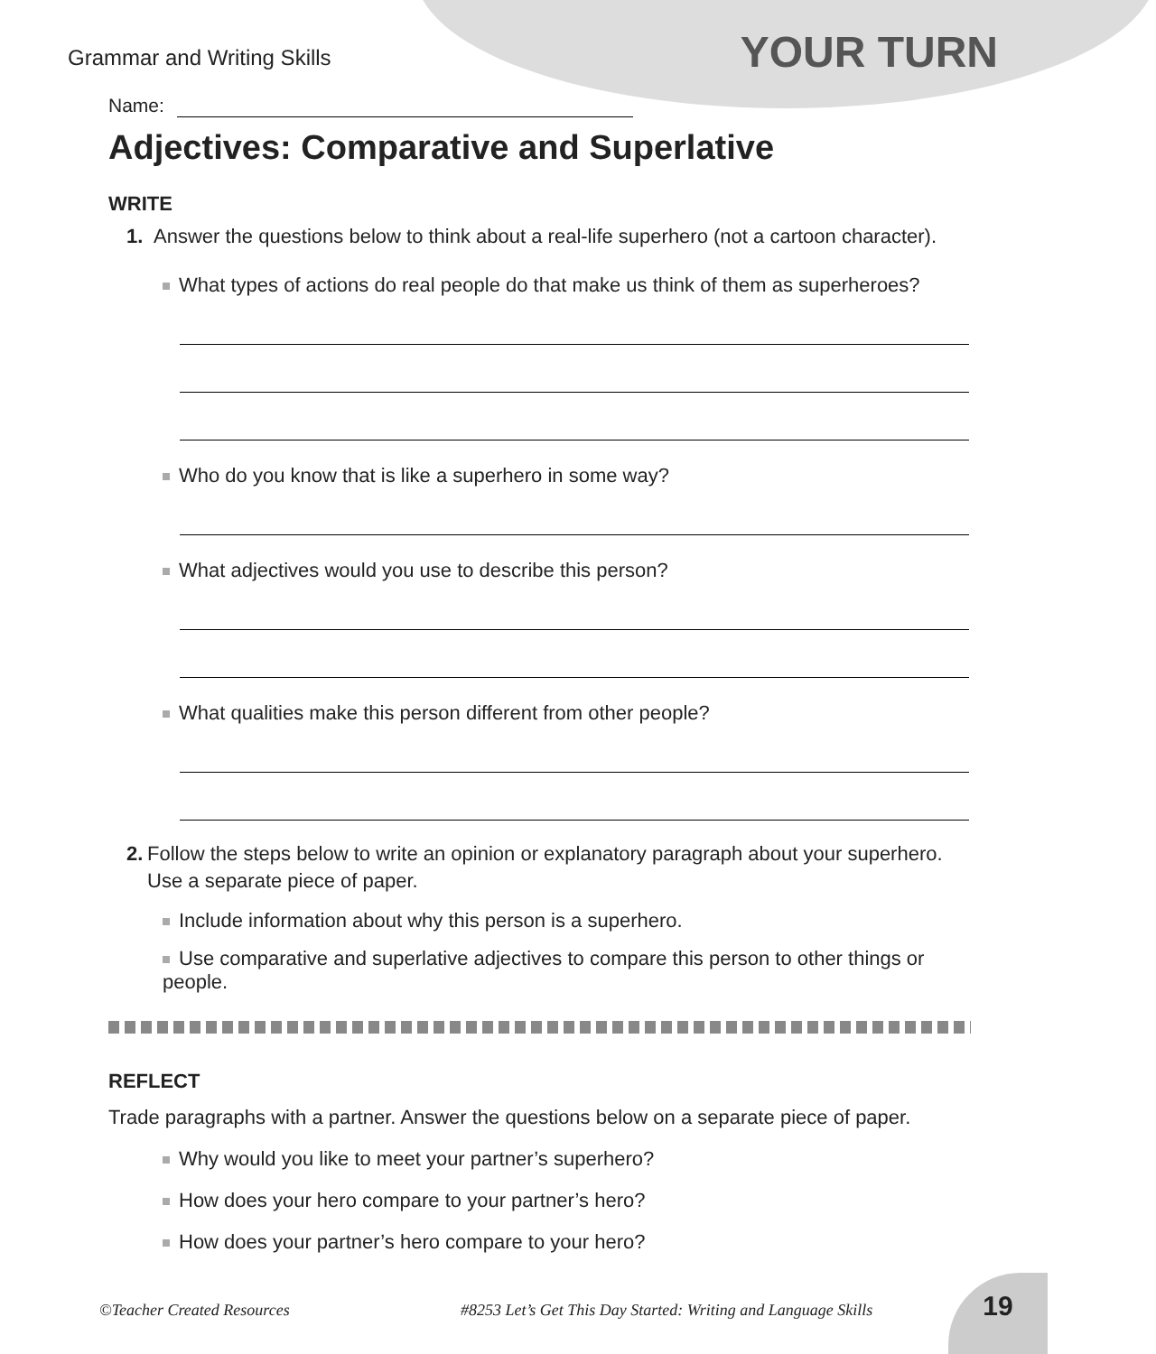Grammar and Writing Skills
YOUR TURN
Name:
Adjectives: Comparative and Superlative
WRITE
1. Answer the questions below to think about a real-life superhero (not a cartoon character).
What types of actions do real people do that make us think of them as superheroes?
Who do you know that is like a superhero in some way?
What adjectives would you use to describe this person?
What qualities make this person different from other people?
2. Follow the steps below to write an opinion or explanatory paragraph about your superhero. Use a separate piece of paper.
Include information about why this person is a superhero.
Use comparative and superlative adjectives to compare this person to other things or people.
REFLECT
Trade paragraphs with a partner. Answer the questions below on a separate piece of paper.
Why would you like to meet your partner’s superhero?
How does your hero compare to your partner’s hero?
How does your partner’s hero compare to your hero?
©Teacher Created Resources #8253 Let’s Get This Day Started: Writing and Language Skills
19